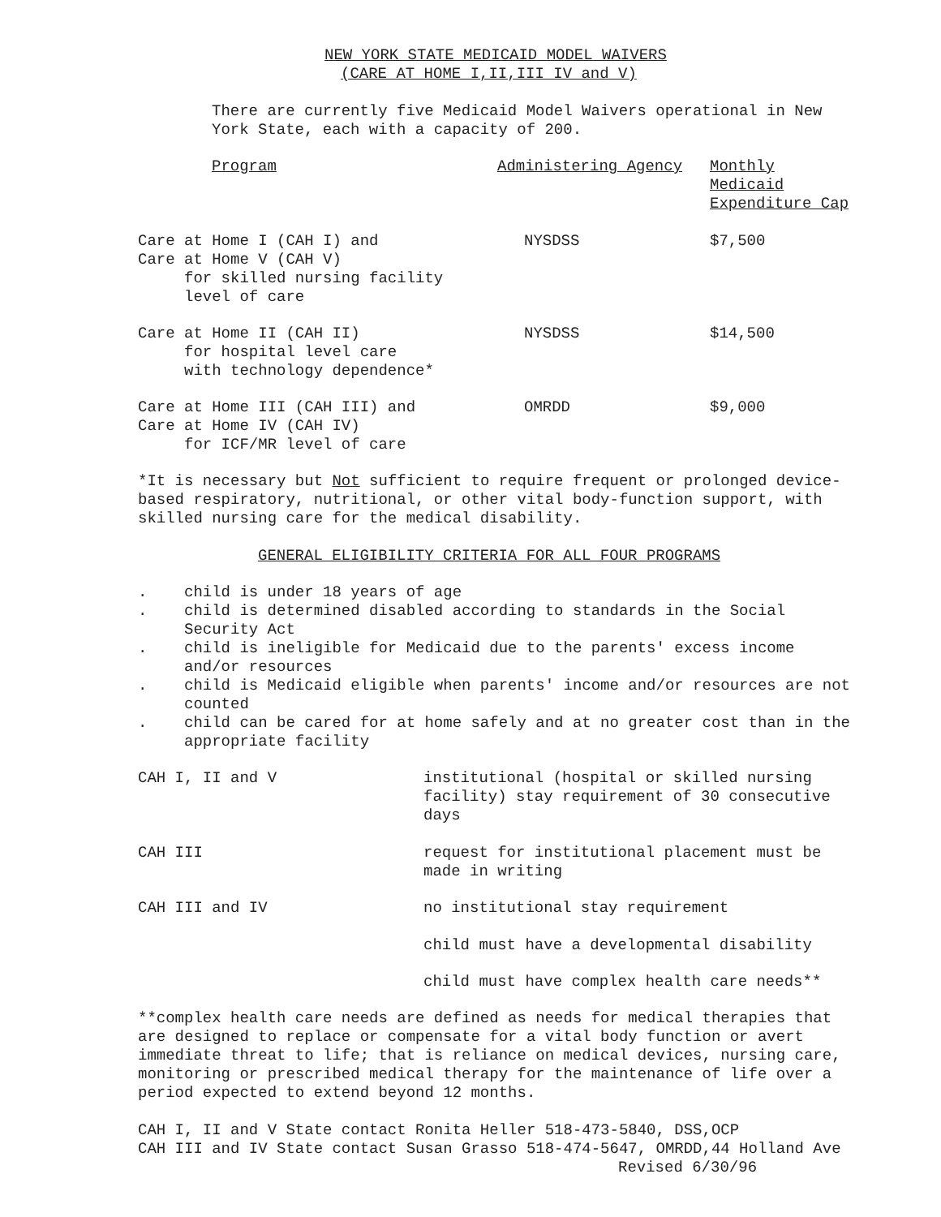NEW YORK STATE MEDICAID MODEL WAIVERS
(CARE AT HOME I,II,III IV and V)
There are currently five Medicaid Model Waivers operational in New York State, each with a capacity of 200.
| Program | Administering Agency | Monthly Medicaid Expenditure Cap |
| Care at Home I (CAH I) and Care at Home V (CAH V) for skilled nursing facility level of care | NYSDSS | $7,500 |
| Care at Home II (CAH II) for hospital level care with technology dependence* | NYSDSS | $14,500 |
| Care at Home III (CAH III) and Care at Home IV (CAH IV) for ICF/MR level of care | OMRDD | $9,000 |
*It is necessary but Not sufficient to require frequent or prolonged device-based respiratory, nutritional, or other vital body-function support, with skilled nursing care for the medical disability.
GENERAL ELIGIBILITY CRITERIA FOR ALL FOUR PROGRAMS
| . | child is under 18 years of age |
| . | child is determined disabled according to standards in the Social Security Act |
| . | child is ineligible for Medicaid due to the parents' excess income and/or resources |
| . | child is Medicaid eligible when parents' income and/or resources are not counted |
| . | child can be cared for at home safely and at no greater cost than in the appropriate facility |
| CAH I, II and V | institutional (hospital or skilled nursing facility) stay requirement of 30 consecutive days |
| CAH III | request for institutional placement must be made in writing |
| CAH III and IV | no institutional stay requirement |
| | child must have a developmental disability |
| | child must have complex health care needs** |
**complex health care needs are defined as needs for medical therapies that are designed to replace or compensate for a vital body function or avert immediate threat to life; that is reliance on medical devices, nursing care, monitoring or prescribed medical therapy for the maintenance of life over a period expected to extend beyond 12 months.
CAH I, II and V State contact Ronita Heller 518-473-5840, DSS,OCP
CAH III and IV State contact Susan Grasso 518-474-5647, OMRDD,44 Holland Ave
Revised 6/30/96